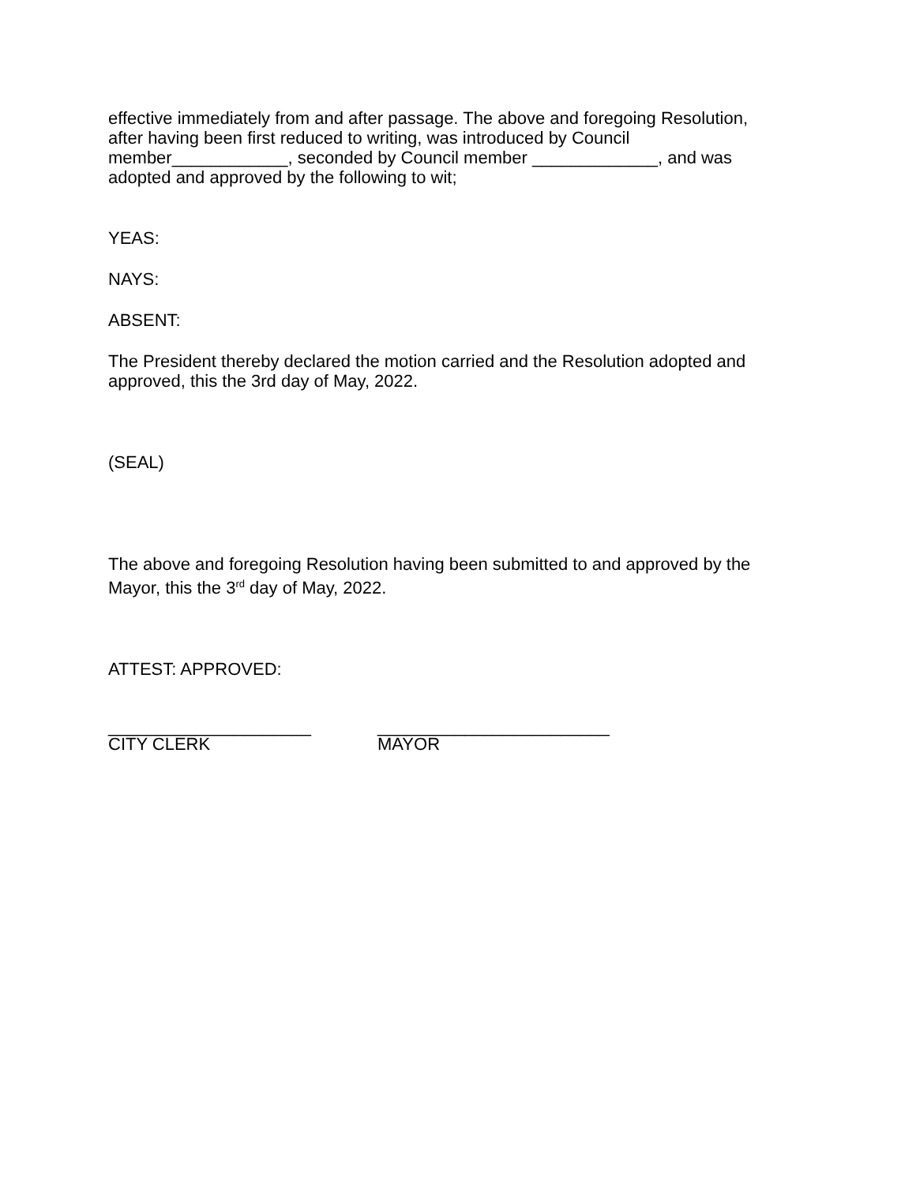effective immediately from and after passage. The above and foregoing Resolution, after having been first reduced to writing, was introduced by Council member____________, seconded by Council member _____________, and was adopted and approved by the following to wit;
YEAS:
NAYS:
ABSENT:
The President thereby declared the motion carried and the Resolution adopted and approved, this the 3rd day of May, 2022.
(SEAL)
The above and foregoing Resolution having been submitted to and approved by the Mayor, this the 3<sup>rd</sup> day of May, 2022.
ATTEST: APPROVED:
_____________________
CITY CLERK
________________________
MAYOR